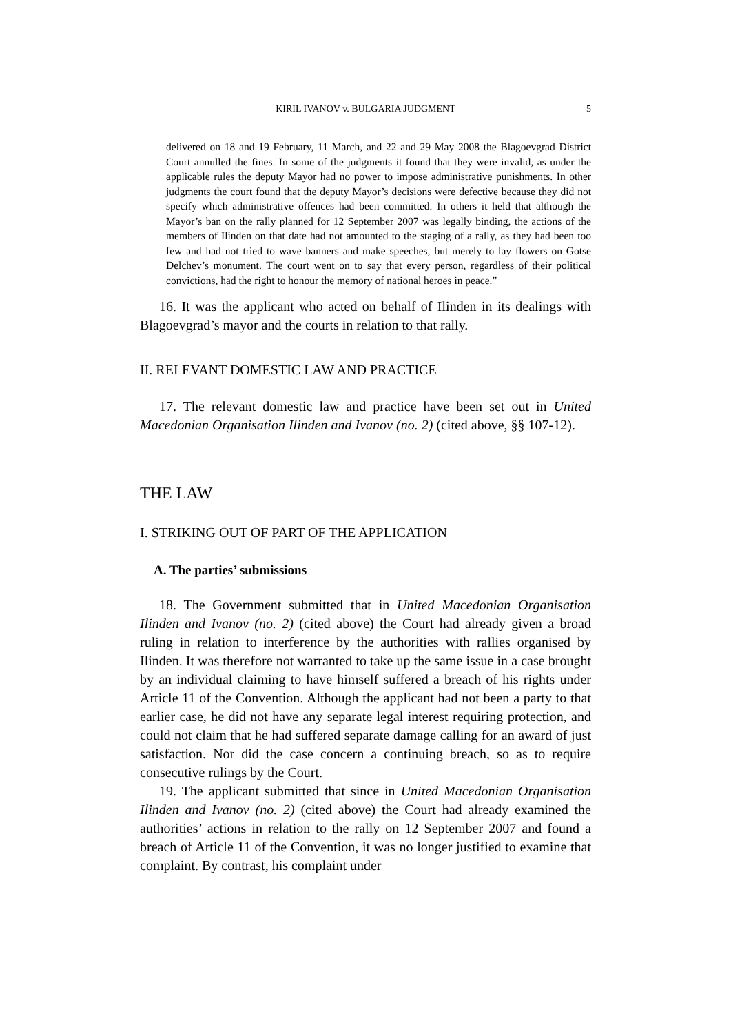KIRIL IVANOV v. BULGARIA JUDGMENT 5
delivered on 18 and 19 February, 11 March, and 22 and 29 May 2008 the Blagoevgrad District Court annulled the fines. In some of the judgments it found that they were invalid, as under the applicable rules the deputy Mayor had no power to impose administrative punishments. In other judgments the court found that the deputy Mayor’s decisions were defective because they did not specify which administrative offences had been committed. In others it held that although the Mayor’s ban on the rally planned for 12 September 2007 was legally binding, the actions of the members of Ilinden on that date had not amounted to the staging of a rally, as they had been too few and had not tried to wave banners and make speeches, but merely to lay flowers on Gotse Delchev’s monument. The court went on to say that every person, regardless of their political convictions, had the right to honour the memory of national heroes in peace.”
16. It was the applicant who acted on behalf of Ilinden in its dealings with Blagoevgrad’s mayor and the courts in relation to that rally.
II. RELEVANT DOMESTIC LAW AND PRACTICE
17. The relevant domestic law and practice have been set out in United Macedonian Organisation Ilinden and Ivanov (no. 2) (cited above, §§ 107-12).
THE LAW
I. STRIKING OUT OF PART OF THE APPLICATION
A. The parties’ submissions
18. The Government submitted that in United Macedonian Organisation Ilinden and Ivanov (no. 2) (cited above) the Court had already given a broad ruling in relation to interference by the authorities with rallies organised by Ilinden. It was therefore not warranted to take up the same issue in a case brought by an individual claiming to have himself suffered a breach of his rights under Article 11 of the Convention. Although the applicant had not been a party to that earlier case, he did not have any separate legal interest requiring protection, and could not claim that he had suffered separate damage calling for an award of just satisfaction. Nor did the case concern a continuing breach, so as to require consecutive rulings by the Court.
19. The applicant submitted that since in United Macedonian Organisation Ilinden and Ivanov (no. 2) (cited above) the Court had already examined the authorities’ actions in relation to the rally on 12 September 2007 and found a breach of Article 11 of the Convention, it was no longer justified to examine that complaint. By contrast, his complaint under